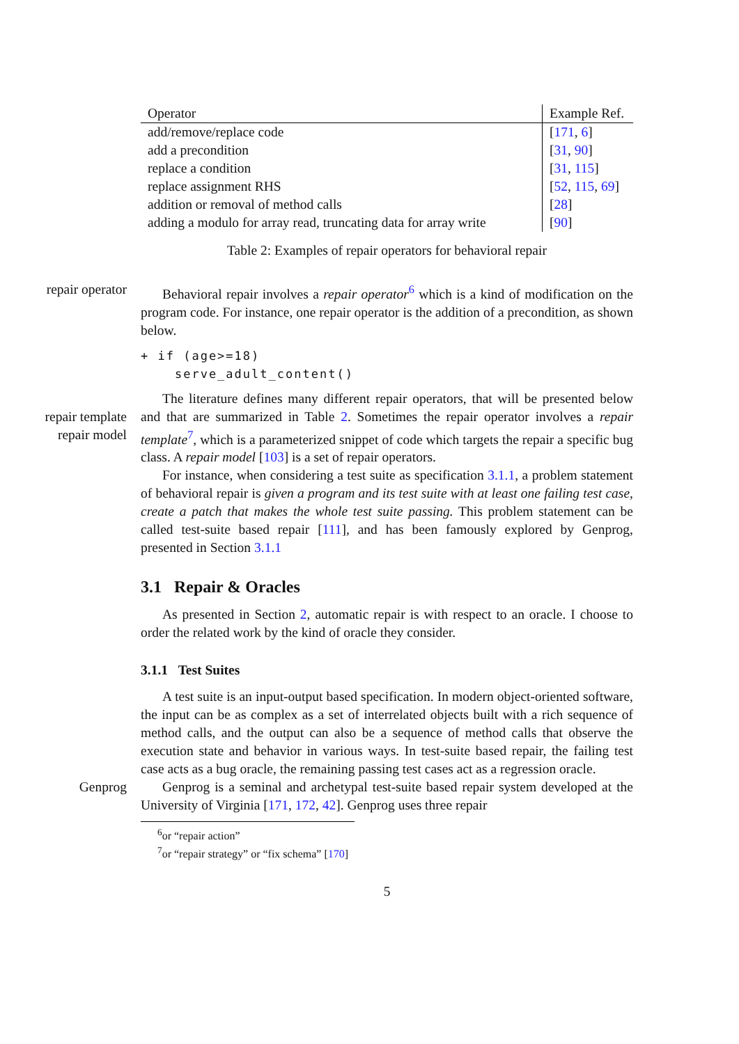| Operator | Example Ref. |
| --- | --- |
| add/remove/replace code | [ 171 , 6 ] |
| add a precondition | [ 31 , 90 ] |
| replace a condition | [ 31 , 115 ] |
| replace assignment RHS | [ 52 , 115 , 69 ] |
| addition or removal of method calls | [ 28 ] |
| adding a modulo for array read, truncating data for array write | [ 90 ] |
Table 2: Examples of repair operators for behavioral repair
repair operator Behavioral repair involves a repair operator<sup>6</sup> which is a kind of modification on the program code. For instance, one repair operator is the addition of a precondition, as shown below.
+ if (age>=18)
    serve_adult_content()
The literature defines many different repair operators, that will be presented below and that are summarized in Table 2. Sometimes the repair operator involves a repair template<sup>7</sup>, which is a parameterized snippet of code which targets the repair a specific bug class. A repair model [103] is a set of repair operators.
repair template
repair model
For instance, when considering a test suite as specification 3.1.1, a problem statement of behavioral repair is given a program and its test suite with at least one failing test case, create a patch that makes the whole test suite passing. This problem statement can be called test-suite based repair [111], and has been famously explored by Genprog, presented in Section 3.1.1
3.1 Repair & Oracles
As presented in Section 2, automatic repair is with respect to an oracle. I choose to order the related work by the kind of oracle they consider.
3.1.1 Test Suites
A test suite is an input-output based specification. In modern object-oriented software, the input can be as complex as a set of interrelated objects built with a rich sequence of method calls, and the output can also be a sequence of method calls that observe the execution state and behavior in various ways. In test-suite based repair, the failing test case acts as a bug oracle, the remaining passing test cases act as a regression oracle.
Genprog Genprog is a seminal and archetypal test-suite based repair system developed at the University of Virginia [171, 172, 42]. Genprog uses three repair
<sup>6</sup> or “repair action”
<sup>7</sup> or “repair strategy” or “fix schema” [170]
5